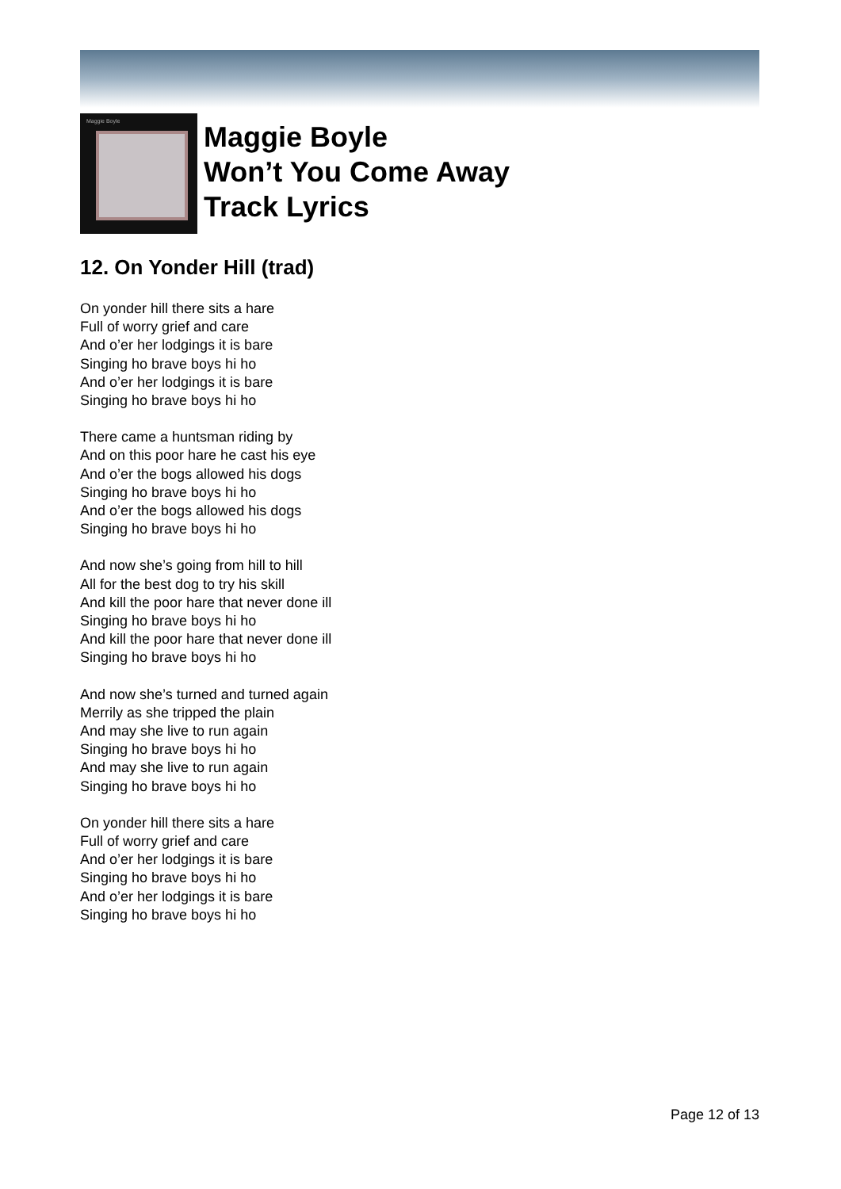Maggie Boyle
Maggie Boyle
Won’t You Come Away
Track Lyrics
12. On Yonder Hill (trad)
On yonder hill there sits a hare
Full of worry grief and care
And o’er her lodgings it is bare
Singing ho brave boys hi ho
And o’er her lodgings it is bare
Singing ho brave boys hi ho
There came a huntsman riding by
And on this poor hare he cast his eye
And o’er the bogs allowed his dogs
Singing ho brave boys hi ho
And o’er the bogs allowed his dogs
Singing ho brave boys hi ho
And now she’s going from hill to hill
All for the best dog to try his skill
And kill the poor hare that never done ill
Singing ho brave boys hi ho
And kill the poor hare that never done ill
Singing ho brave boys hi ho
And now she’s turned and turned again
Merrily as she tripped the plain
And may she live to run again
Singing ho brave boys hi ho
And may she live to run again
Singing ho brave boys hi ho
On yonder hill there sits a hare
Full of worry grief and care
And o’er her lodgings it is bare
Singing ho brave boys hi ho
And o’er her lodgings it is bare
Singing ho brave boys hi ho
Page 12 of 13